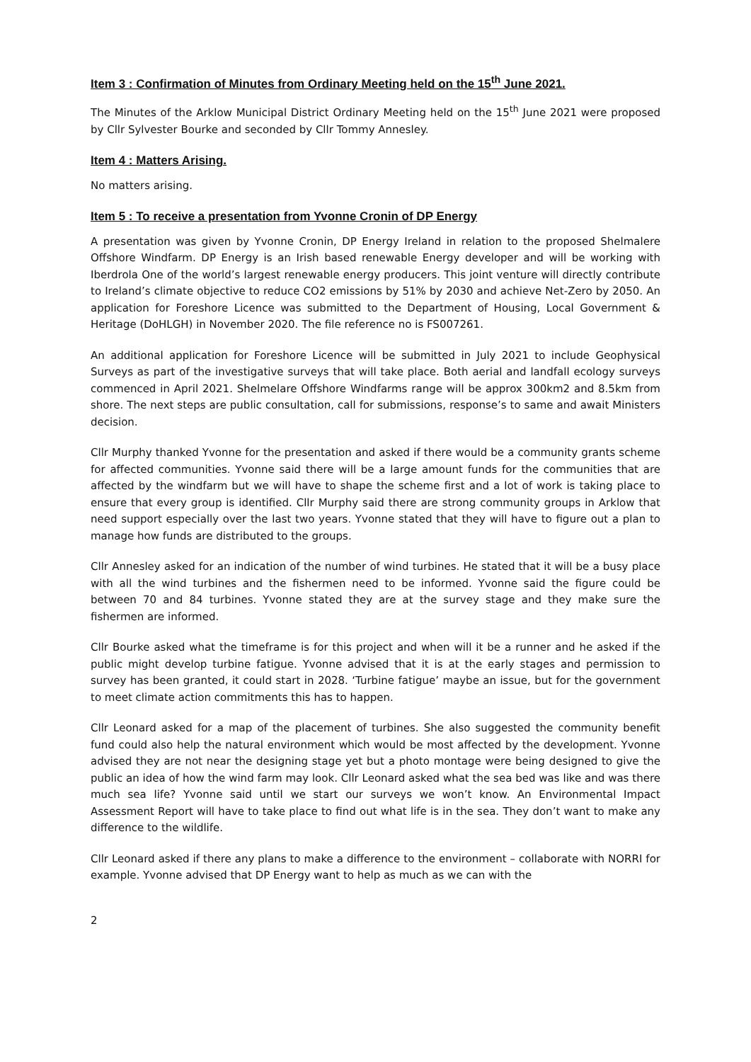Item 3 : Confirmation of Minutes from Ordinary Meeting held on the 15<sup>th</sup> June 2021.
The Minutes of the Arklow Municipal District Ordinary Meeting held on the 15<sup>th</sup> June 2021 were proposed by Cllr Sylvester Bourke and seconded by Cllr Tommy Annesley.
Item 4 : Matters Arising.
No matters arising.
Item 5 : To receive a presentation from Yvonne Cronin of DP Energy
A presentation was given by Yvonne Cronin, DP Energy Ireland in relation to the proposed Shelmalere Offshore Windfarm. DP Energy is an Irish based renewable Energy developer and will be working with Iberdrola One of the world’s largest renewable energy producers. This joint venture will directly contribute to Ireland’s climate objective to reduce CO2 emissions by 51% by 2030 and achieve Net-Zero by 2050. An application for Foreshore Licence was submitted to the Department of Housing, Local Government & Heritage (DoHLGH) in November 2020. The file reference no is FS007261.
An additional application for Foreshore Licence will be submitted in July 2021 to include Geophysical Surveys as part of the investigative surveys that will take place. Both aerial and landfall ecology surveys commenced in April 2021. Shelmelare Offshore Windfarms range will be approx 300km2 and 8.5km from shore. The next steps are public consultation, call for submissions, response’s to same and await Ministers decision.
Cllr Murphy thanked Yvonne for the presentation and asked if there would be a community grants scheme for affected communities. Yvonne said there will be a large amount funds for the communities that are affected by the windfarm but we will have to shape the scheme first and a lot of work is taking place to ensure that every group is identified. Cllr Murphy said there are strong community groups in Arklow that need support especially over the last two years. Yvonne stated that they will have to figure out a plan to manage how funds are distributed to the groups.
Cllr Annesley asked for an indication of the number of wind turbines. He stated that it will be a busy place with all the wind turbines and the fishermen need to be informed. Yvonne said the figure could be between 70 and 84 turbines. Yvonne stated they are at the survey stage and they make sure the fishermen are informed.
Cllr Bourke asked what the timeframe is for this project and when will it be a runner and he asked if the public might develop turbine fatigue. Yvonne advised that it is at the early stages and permission to survey has been granted, it could start in 2028. ‘Turbine fatigue’ maybe an issue, but for the government to meet climate action commitments this has to happen.
Cllr Leonard asked for a map of the placement of turbines. She also suggested the community benefit fund could also help the natural environment which would be most affected by the development. Yvonne advised they are not near the designing stage yet but a photo montage were being designed to give the public an idea of how the wind farm may look. Cllr Leonard asked what the sea bed was like and was there much sea life? Yvonne said until we start our surveys we won’t know. An Environmental Impact Assessment Report will have to take place to find out what life is in the sea. They don’t want to make any difference to the wildlife.
Cllr Leonard asked if there any plans to make a difference to the environment – collaborate with NORRI for example. Yvonne advised that DP Energy want to help as much as we can with the
2